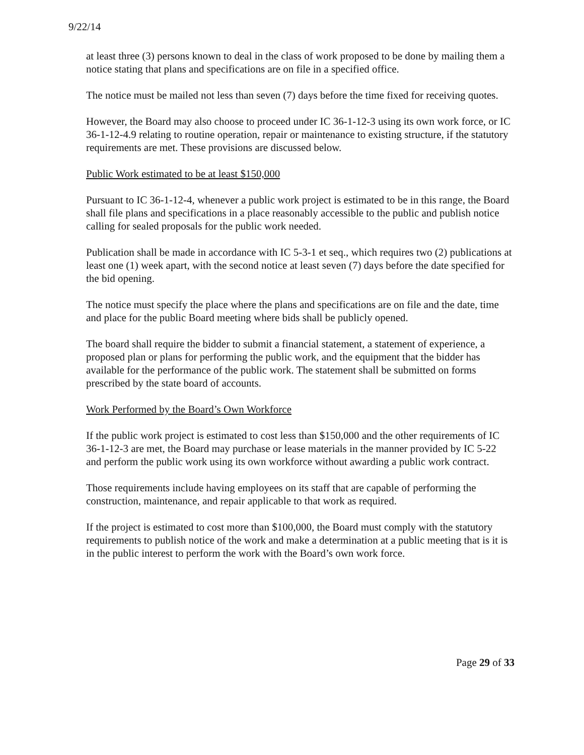9/22/14
at least three (3) persons known to deal in the class of work proposed to be done by mailing them a notice stating that plans and specifications are on file in a specified office.
The notice must be mailed not less than seven (7) days before the time fixed for receiving quotes.
However, the Board may also choose to proceed under IC 36-1-12-3 using its own work force, or IC 36-1-12-4.9 relating to routine operation, repair or maintenance to existing structure, if the statutory requirements are met. These provisions are discussed below.
Public Work estimated to be at least $150,000
Pursuant to IC 36-1-12-4, whenever a public work project is estimated to be in this range, the Board shall file plans and specifications in a place reasonably accessible to the public and publish notice calling for sealed proposals for the public work needed.
Publication shall be made in accordance with IC 5-3-1 et seq., which requires two (2) publications at least one (1) week apart, with the second notice at least seven (7) days before the date specified for the bid opening.
The notice must specify the place where the plans and specifications are on file and the date, time and place for the public Board meeting where bids shall be publicly opened.
The board shall require the bidder to submit a financial statement, a statement of experience, a proposed plan or plans for performing the public work, and the equipment that the bidder has available for the performance of the public work. The statement shall be submitted on forms prescribed by the state board of accounts.
Work Performed by the Board’s Own Workforce
If the public work project is estimated to cost less than $150,000 and the other requirements of IC 36-1-12-3 are met, the Board may purchase or lease materials in the manner provided by IC 5-22 and perform the public work using its own workforce without awarding a public work contract.
Those requirements include having employees on its staff that are capable of performing the construction, maintenance, and repair applicable to that work as required.
If the project is estimated to cost more than $100,000, the Board must comply with the statutory requirements to publish notice of the work and make a determination at a public meeting that is it is in the public interest to perform the work with the Board’s own work force.
Page 29 of 33